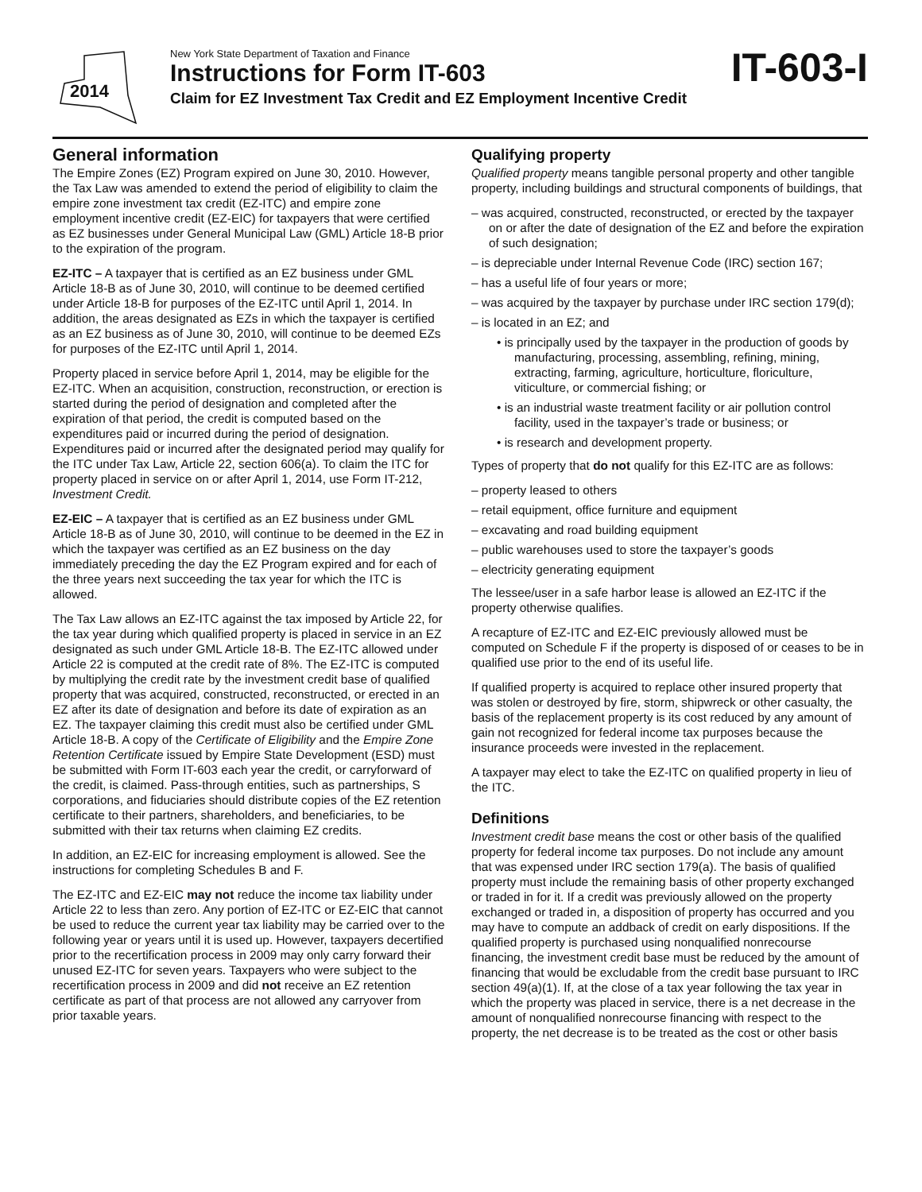2014
New York State Department of Taxation and Finance
Instructions for Form IT-603
Claim for EZ Investment Tax Credit and EZ Employment Incentive Credit
IT-603-I
General information
The Empire Zones (EZ) Program expired on June 30, 2010. However, the Tax Law was amended to extend the period of eligibility to claim the empire zone investment tax credit (EZ-ITC) and empire zone employment incentive credit (EZ-EIC) for taxpayers that were certified as EZ businesses under General Municipal Law (GML) Article 18-B prior to the expiration of the program.
EZ-ITC – A taxpayer that is certified as an EZ business under GML Article 18-B as of June 30, 2010, will continue to be deemed certified under Article 18-B for purposes of the EZ-ITC until April 1, 2014. In addition, the areas designated as EZs in which the taxpayer is certified as an EZ business as of June 30, 2010, will continue to be deemed EZs for purposes of the EZ-ITC until April 1, 2014.
Property placed in service before April 1, 2014, may be eligible for the EZ-ITC. When an acquisition, construction, reconstruction, or erection is started during the period of designation and completed after the expiration of that period, the credit is computed based on the expenditures paid or incurred during the period of designation. Expenditures paid or incurred after the designated period may qualify for the ITC under Tax Law, Article 22, section 606(a). To claim the ITC for property placed in service on or after April 1, 2014, use Form IT-212, Investment Credit.
EZ-EIC – A taxpayer that is certified as an EZ business under GML Article 18-B as of June 30, 2010, will continue to be deemed in the EZ in which the taxpayer was certified as an EZ business on the day immediately preceding the day the EZ Program expired and for each of the three years next succeeding the tax year for which the ITC is allowed.
The Tax Law allows an EZ-ITC against the tax imposed by Article 22, for the tax year during which qualified property is placed in service in an EZ designated as such under GML Article 18-B. The EZ-ITC allowed under Article 22 is computed at the credit rate of 8%. The EZ-ITC is computed by multiplying the credit rate by the investment credit base of qualified property that was acquired, constructed, reconstructed, or erected in an EZ after its date of designation and before its date of expiration as an EZ. The taxpayer claiming this credit must also be certified under GML Article 18-B. A copy of the Certificate of Eligibility and the Empire Zone Retention Certificate issued by Empire State Development (ESD) must be submitted with Form IT-603 each year the credit, or carryforward of the credit, is claimed. Pass-through entities, such as partnerships, S corporations, and fiduciaries should distribute copies of the EZ retention certificate to their partners, shareholders, and beneficiaries, to be submitted with their tax returns when claiming EZ credits.
In addition, an EZ-EIC for increasing employment is allowed. See the instructions for completing Schedules B and F.
The EZ-ITC and EZ-EIC may not reduce the income tax liability under Article 22 to less than zero. Any portion of EZ-ITC or EZ-EIC that cannot be used to reduce the current year tax liability may be carried over to the following year or years until it is used up. However, taxpayers decertified prior to the recertification process in 2009 may only carry forward their unused EZ-ITC for seven years. Taxpayers who were subject to the recertification process in 2009 and did not receive an EZ retention certificate as part of that process are not allowed any carryover from prior taxable years.
Qualifying property
Qualified property means tangible personal property and other tangible property, including buildings and structural components of buildings, that
– was acquired, constructed, reconstructed, or erected by the taxpayer on or after the date of designation of the EZ and before the expiration of such designation;
– is depreciable under Internal Revenue Code (IRC) section 167;
– has a useful life of four years or more;
– was acquired by the taxpayer by purchase under IRC section 179(d);
– is located in an EZ; and
• is principally used by the taxpayer in the production of goods by manufacturing, processing, assembling, refining, mining, extracting, farming, agriculture, horticulture, floriculture, viticulture, or commercial fishing; or
• is an industrial waste treatment facility or air pollution control facility, used in the taxpayer’s trade or business; or
• is research and development property.
Types of property that do not qualify for this EZ-ITC are as follows:
– property leased to others
– retail equipment, office furniture and equipment
– excavating and road building equipment
– public warehouses used to store the taxpayer’s goods
– electricity generating equipment
The lessee/user in a safe harbor lease is allowed an EZ-ITC if the property otherwise qualifies.
A recapture of EZ-ITC and EZ-EIC previously allowed must be computed on Schedule F if the property is disposed of or ceases to be in qualified use prior to the end of its useful life.
If qualified property is acquired to replace other insured property that was stolen or destroyed by fire, storm, shipwreck or other casualty, the basis of the replacement property is its cost reduced by any amount of gain not recognized for federal income tax purposes because the insurance proceeds were invested in the replacement.
A taxpayer may elect to take the EZ-ITC on qualified property in lieu of the ITC.
Definitions
Investment credit base means the cost or other basis of the qualified property for federal income tax purposes. Do not include any amount that was expensed under IRC section 179(a). The basis of qualified property must include the remaining basis of other property exchanged or traded in for it. If a credit was previously allowed on the property exchanged or traded in, a disposition of property has occurred and you may have to compute an addback of credit on early dispositions. If the qualified property is purchased using nonqualified nonrecourse financing, the investment credit base must be reduced by the amount of financing that would be excludable from the credit base pursuant to IRC section 49(a)(1). If, at the close of a tax year following the tax year in which the property was placed in service, there is a net decrease in the amount of nonqualified nonrecourse financing with respect to the property, the net decrease is to be treated as the cost or other basis